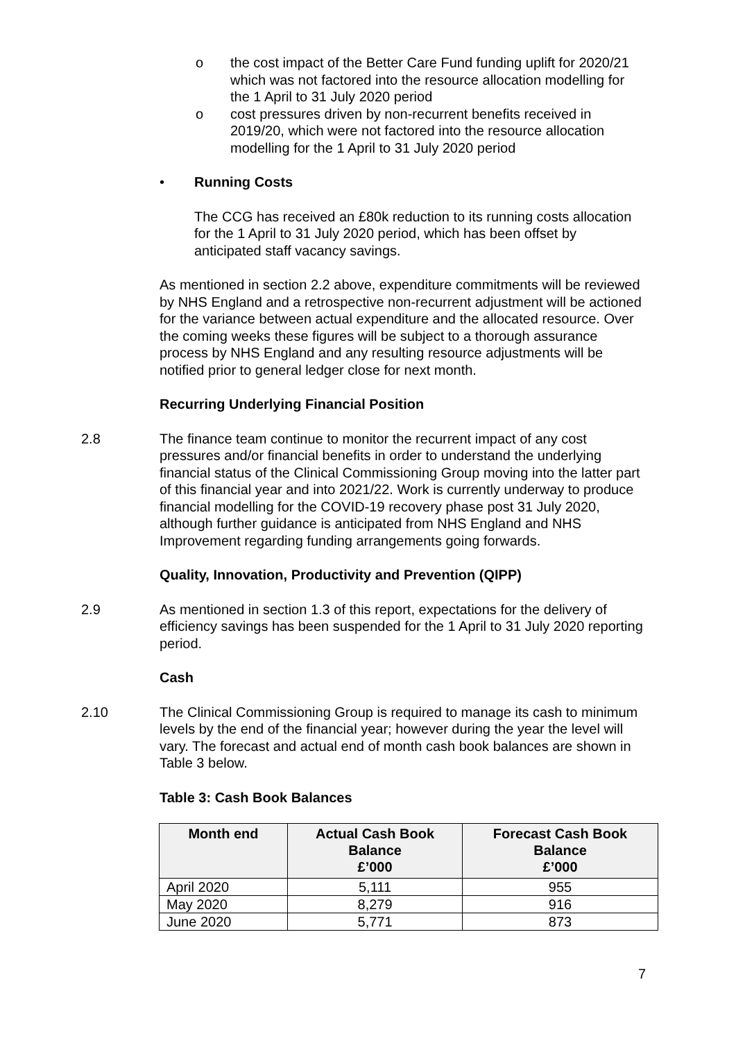o the cost impact of the Better Care Fund funding uplift for 2020/21 which was not factored into the resource allocation modelling for the 1 April to 31 July 2020 period
o cost pressures driven by non-recurrent benefits received in 2019/20, which were not factored into the resource allocation modelling for the 1 April to 31 July 2020 period
• Running Costs
The CCG has received an £80k reduction to its running costs allocation for the 1 April to 31 July 2020 period, which has been offset by anticipated staff vacancy savings.
As mentioned in section 2.2 above, expenditure commitments will be reviewed by NHS England and a retrospective non-recurrent adjustment will be actioned for the variance between actual expenditure and the allocated resource. Over the coming weeks these figures will be subject to a thorough assurance process by NHS England and any resulting resource adjustments will be notified prior to general ledger close for next month.
Recurring Underlying Financial Position
2.8 The finance team continue to monitor the recurrent impact of any cost pressures and/or financial benefits in order to understand the underlying financial status of the Clinical Commissioning Group moving into the latter part of this financial year and into 2021/22. Work is currently underway to produce financial modelling for the COVID-19 recovery phase post 31 July 2020, although further guidance is anticipated from NHS England and NHS Improvement regarding funding arrangements going forwards.
Quality, Innovation, Productivity and Prevention (QIPP)
2.9 As mentioned in section 1.3 of this report, expectations for the delivery of efficiency savings has been suspended for the 1 April to 31 July 2020 reporting period.
Cash
2.10 The Clinical Commissioning Group is required to manage its cash to minimum levels by the end of the financial year; however during the year the level will vary. The forecast and actual end of month cash book balances are shown in Table 3 below.
Table 3: Cash Book Balances
| Month end | Actual Cash Book Balance £’000 | Forecast Cash Book Balance £’000 |
| --- | --- | --- |
| April 2020 | 5,111 | 955 |
| May 2020 | 8,279 | 916 |
| June 2020 | 5,771 | 873 |
7